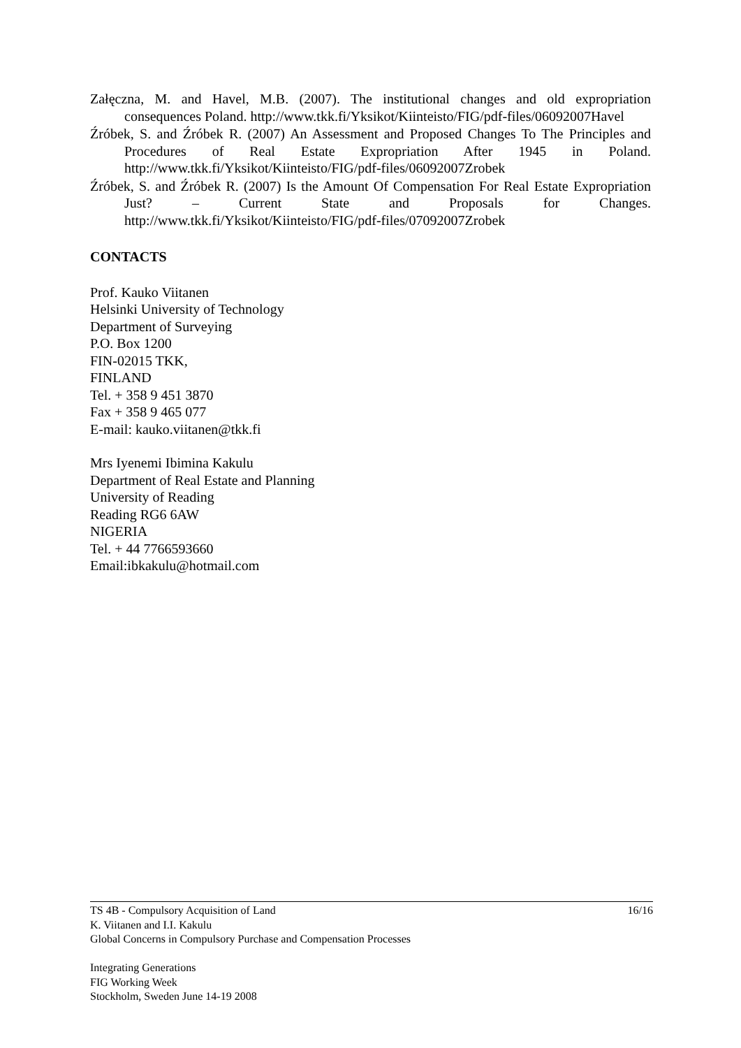Załęczna, M. and Havel, M.B. (2007). The institutional changes and old expropriation consequences Poland. http://www.tkk.fi/Yksikot/Kiinteisto/FIG/pdf-files/06092007Havel
Źróbek, S. and Źróbek R. (2007) An Assessment and Proposed Changes To The Principles and Procedures of Real Estate Expropriation After 1945 in Poland. http://www.tkk.fi/Yksikot/Kiinteisto/FIG/pdf-files/06092007Zrobek
Źróbek, S. and Źróbek R. (2007) Is the Amount Of Compensation For Real Estate Expropriation Just? – Current State and Proposals for Changes. http://www.tkk.fi/Yksikot/Kiinteisto/FIG/pdf-files/07092007Zrobek
CONTACTS
Prof. Kauko Viitanen
Helsinki University of Technology
Department of Surveying
P.O. Box 1200
FIN-02015 TKK,
FINLAND
Tel. + 358 9 451 3870
Fax + 358 9 465 077
E-mail: kauko.viitanen@tkk.fi
Mrs Iyenemi Ibimina Kakulu
Department of Real Estate and Planning
University of Reading
Reading RG6 6AW
NIGERIA
Tel. + 44 7766593660
Email:ibkakulu@hotmail.com
TS 4B - Compulsory Acquisition of Land 16/16
K. Viitanen and I.I. Kakulu
Global Concerns in Compulsory Purchase and Compensation Processes
Integrating Generations
FIG Working Week
Stockholm, Sweden June 14-19 2008